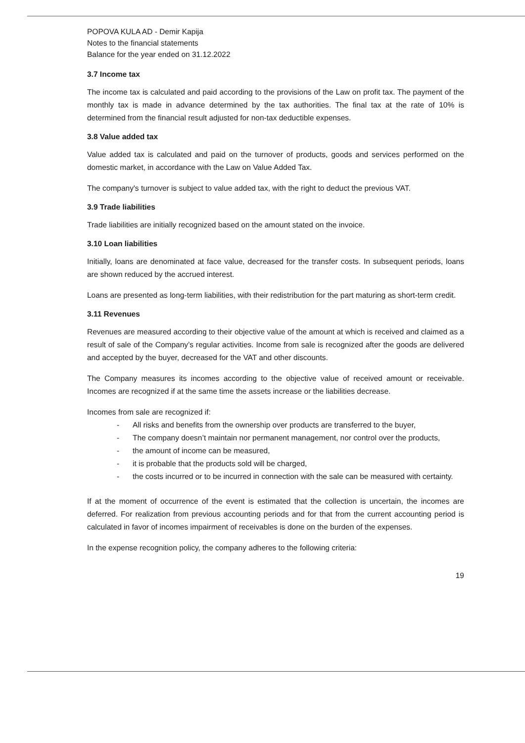POPOVA KULA AD - Demir Kapija
Notes to the financial statements
Balance for the year ended on 31.12.2022
3.7 Income tax
The income tax is calculated and paid according to the provisions of the Law on profit tax. The payment of the monthly tax is made in advance determined by the tax authorities. The final tax at the rate of 10% is determined from the financial result adjusted for non-tax deductible expenses.
3.8 Value added tax
Value added tax is calculated and paid on the turnover of products, goods and services performed on the domestic market, in accordance with the Law on Value Added Tax.
The company's turnover is subject to value added tax, with the right to deduct the previous VAT.
3.9 Trade liabilities
Trade liabilities are initially recognized based on the amount stated on the invoice.
3.10 Loan liabilities
Initially, loans are denominated at face value, decreased for the transfer costs. In subsequent periods, loans are shown reduced by the accrued interest.
Loans are presented as long-term liabilities, with their redistribution for the part maturing as short-term credit.
3.11 Revenues
Revenues are measured according to their objective value of the amount at which is received and claimed as a result of sale of the Company’s regular activities. Income from sale is recognized after the goods are delivered and accepted by the buyer, decreased for the VAT and other discounts.
The Company measures its incomes according to the objective value of received amount or receivable. Incomes are recognized if at the same time the assets increase or the liabilities decrease.
Incomes from sale are recognized if:
- All risks and benefits from the ownership over products are transferred to the buyer,
- The company doesn’t maintain nor permanent management, nor control over the products,
- the amount of income can be measured,
- it is probable that the products sold will be charged,
- the costs incurred or to be incurred in connection with the sale can be measured with certainty.
If at the moment of occurrence of the event is estimated that the collection is uncertain, the incomes are deferred. For realization from previous accounting periods and for that from the current accounting period is calculated in favor of incomes impairment of receivables is done on the burden of the expenses.
In the expense recognition policy, the company adheres to the following criteria:
19